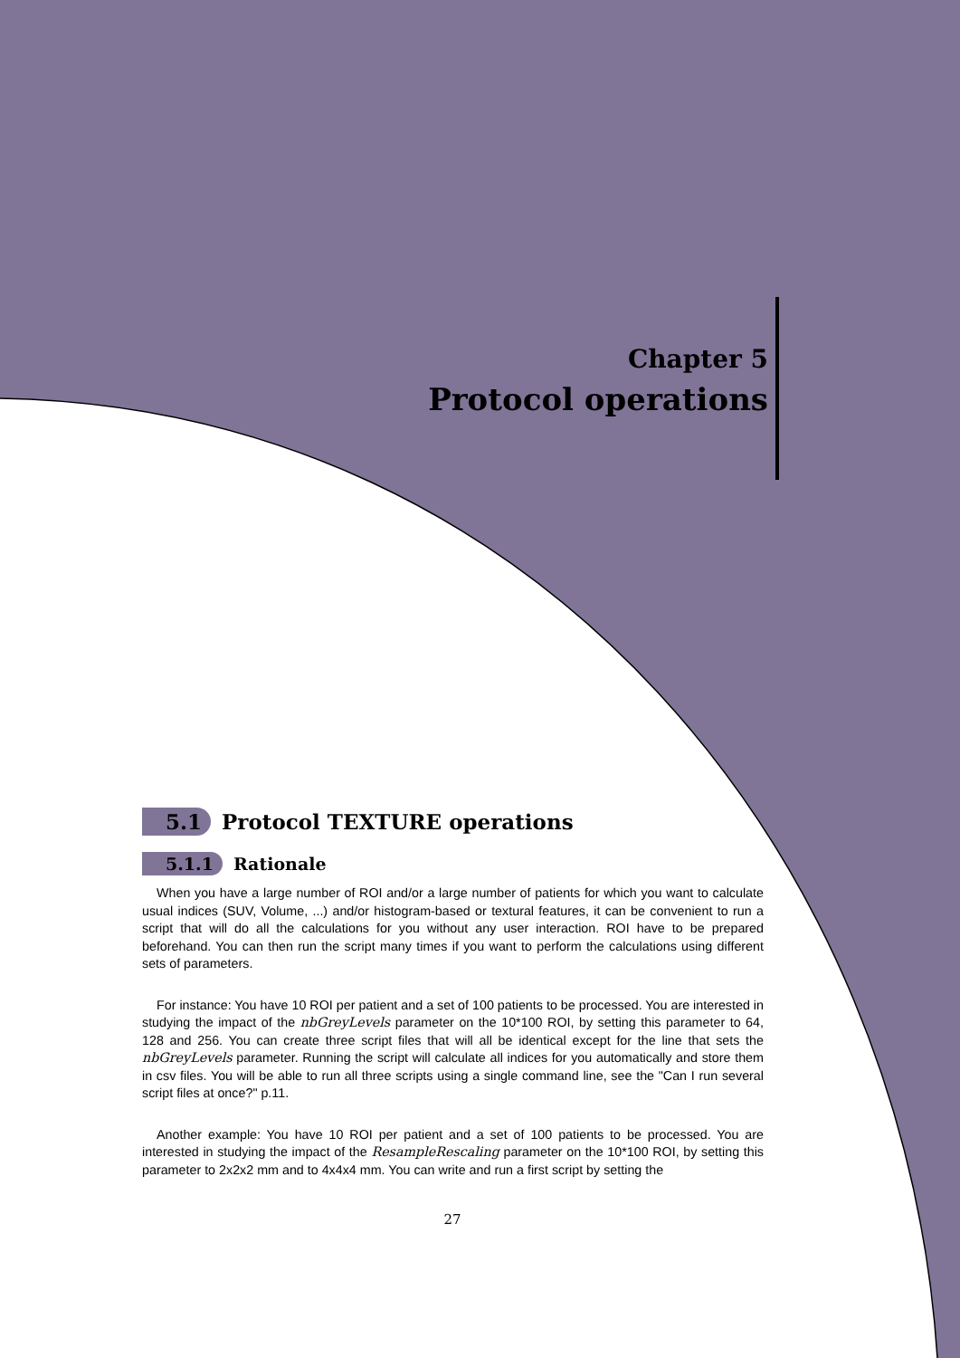Chapter 5
Protocol operations
5.1 Protocol TEXTURE operations
5.1.1 Rationale
When you have a large number of ROI and/or a large number of patients for which you want to calculate usual indices (SUV, Volume, ...) and/or histogram-based or textural features, it can be convenient to run a script that will do all the calculations for you without any user interaction. ROI have to be prepared beforehand. You can then run the script many times if you want to perform the calculations using different sets of parameters.
For instance: You have 10 ROI per patient and a set of 100 patients to be processed. You are interested in studying the impact of the nbGreyLevels parameter on the 10*100 ROI, by setting this parameter to 64, 128 and 256. You can create three script files that will all be identical except for the line that sets the nbGreyLevels parameter. Running the script will calculate all indices for you automatically and store them in csv files. You will be able to run all three scripts using a single command line, see the "Can I run several script files at once?" p.11.
Another example: You have 10 ROI per patient and a set of 100 patients to be processed. You are interested in studying the impact of the ResampleRescaling parameter on the 10*100 ROI, by setting this parameter to 2x2x2 mm and to 4x4x4 mm. You can write and run a first script by setting the
27